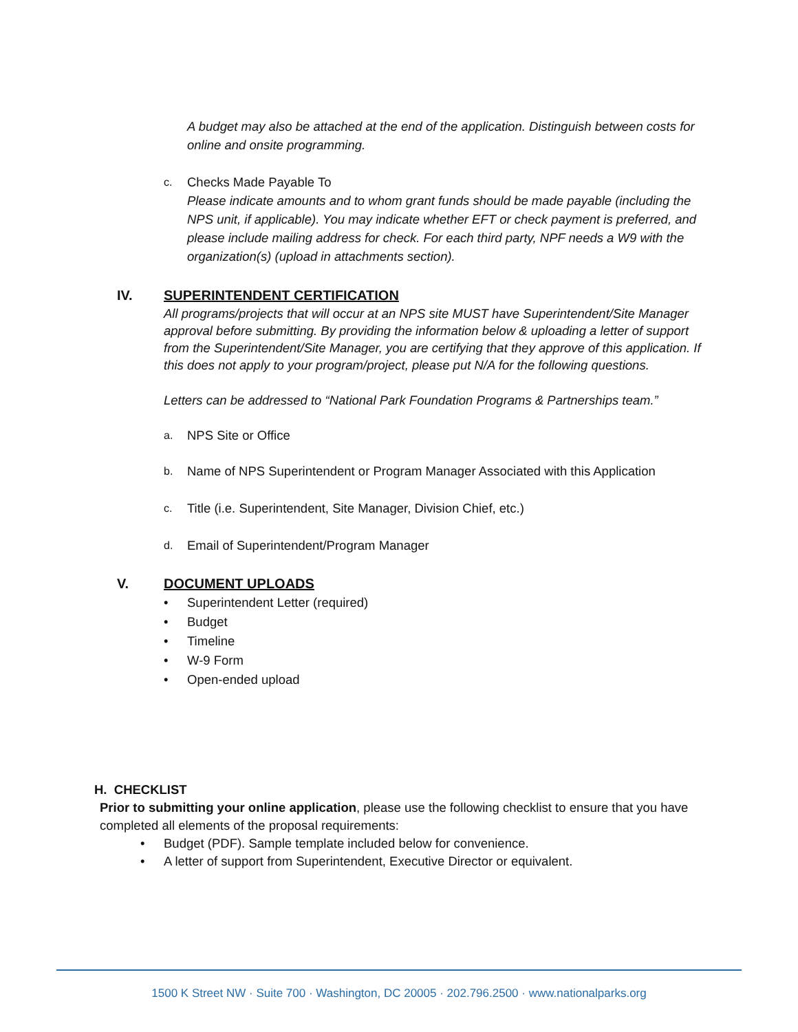A budget may also be attached at the end of the application. Distinguish between costs for online and onsite programming.
c.
Checks Made Payable To
Please indicate amounts and to whom grant funds should be made payable (including the NPS unit, if applicable). You may indicate whether EFT or check payment is preferred, and please include mailing address for check. For each third party, NPF needs a W9 with the organization(s) (upload in attachments section).
IV. SUPERINTENDENT CERTIFICATION
All programs/projects that will occur at an NPS site MUST have Superintendent/Site Manager approval before submitting. By providing the information below & uploading a letter of support from the Superintendent/Site Manager, you are certifying that they approve of this application. If this does not apply to your program/project, please put N/A for the following questions.
Letters can be addressed to “National Park Foundation Programs & Partnerships team.”
a. NPS Site or Office
b. Name of NPS Superintendent or Program Manager Associated with this Application
c. Title (i.e. Superintendent, Site Manager, Division Chief, etc.)
d. Email of Superintendent/Program Manager
V. DOCUMENT UPLOADS
• Superintendent Letter (required)
• Budget
• Timeline
• W-9 Form
• Open-ended upload
H. CHECKLIST
Prior to submitting your online application, please use the following checklist to ensure that you have completed all elements of the proposal requirements:
• Budget (PDF). Sample template included below for convenience.
• A letter of support from Superintendent, Executive Director or equivalent.
1500 K Street NW · Suite 700 · Washington, DC 20005 · 202.796.2500 · www.nationalparks.org